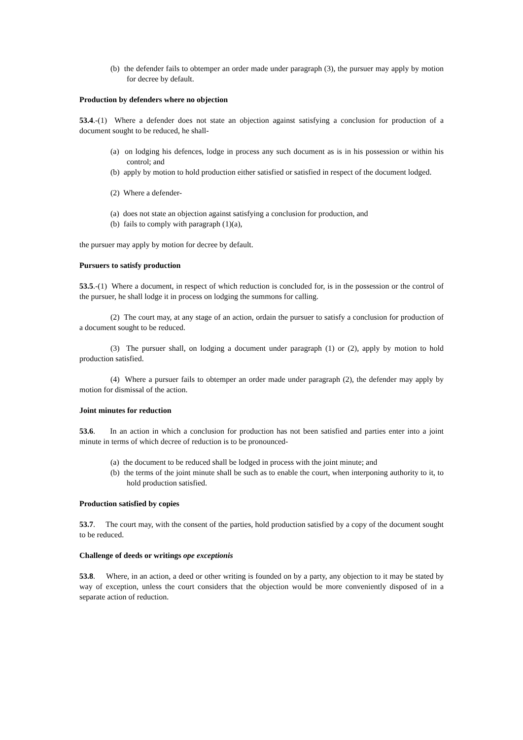(b) the defender fails to obtemper an order made under paragraph (3), the pursuer may apply by motion for decree by default.
Production by defenders where no objection
53.4.-(1) Where a defender does not state an objection against satisfying a conclusion for production of a document sought to be reduced, he shall-
(a) on lodging his defences, lodge in process any such document as is in his possession or within his control; and
(b) apply by motion to hold production either satisfied or satisfied in respect of the document lodged.
(2) Where a defender-
(a) does not state an objection against satisfying a conclusion for production, and
(b) fails to comply with paragraph (1)(a),
the pursuer may apply by motion for decree by default.
Pursuers to satisfy production
53.5.-(1) Where a document, in respect of which reduction is concluded for, is in the possession or the control of the pursuer, he shall lodge it in process on lodging the summons for calling.
(2) The court may, at any stage of an action, ordain the pursuer to satisfy a conclusion for production of a document sought to be reduced.
(3) The pursuer shall, on lodging a document under paragraph (1) or (2), apply by motion to hold production satisfied.
(4) Where a pursuer fails to obtemper an order made under paragraph (2), the defender may apply by motion for dismissal of the action.
Joint minutes for reduction
53.6. In an action in which a conclusion for production has not been satisfied and parties enter into a joint minute in terms of which decree of reduction is to be pronounced-
(a) the document to be reduced shall be lodged in process with the joint minute; and
(b) the terms of the joint minute shall be such as to enable the court, when interponing authority to it, to hold production satisfied.
Production satisfied by copies
53.7. The court may, with the consent of the parties, hold production satisfied by a copy of the document sought to be reduced.
Challenge of deeds or writings ope exceptionis
53.8. Where, in an action, a deed or other writing is founded on by a party, any objection to it may be stated by way of exception, unless the court considers that the objection would be more conveniently disposed of in a separate action of reduction.